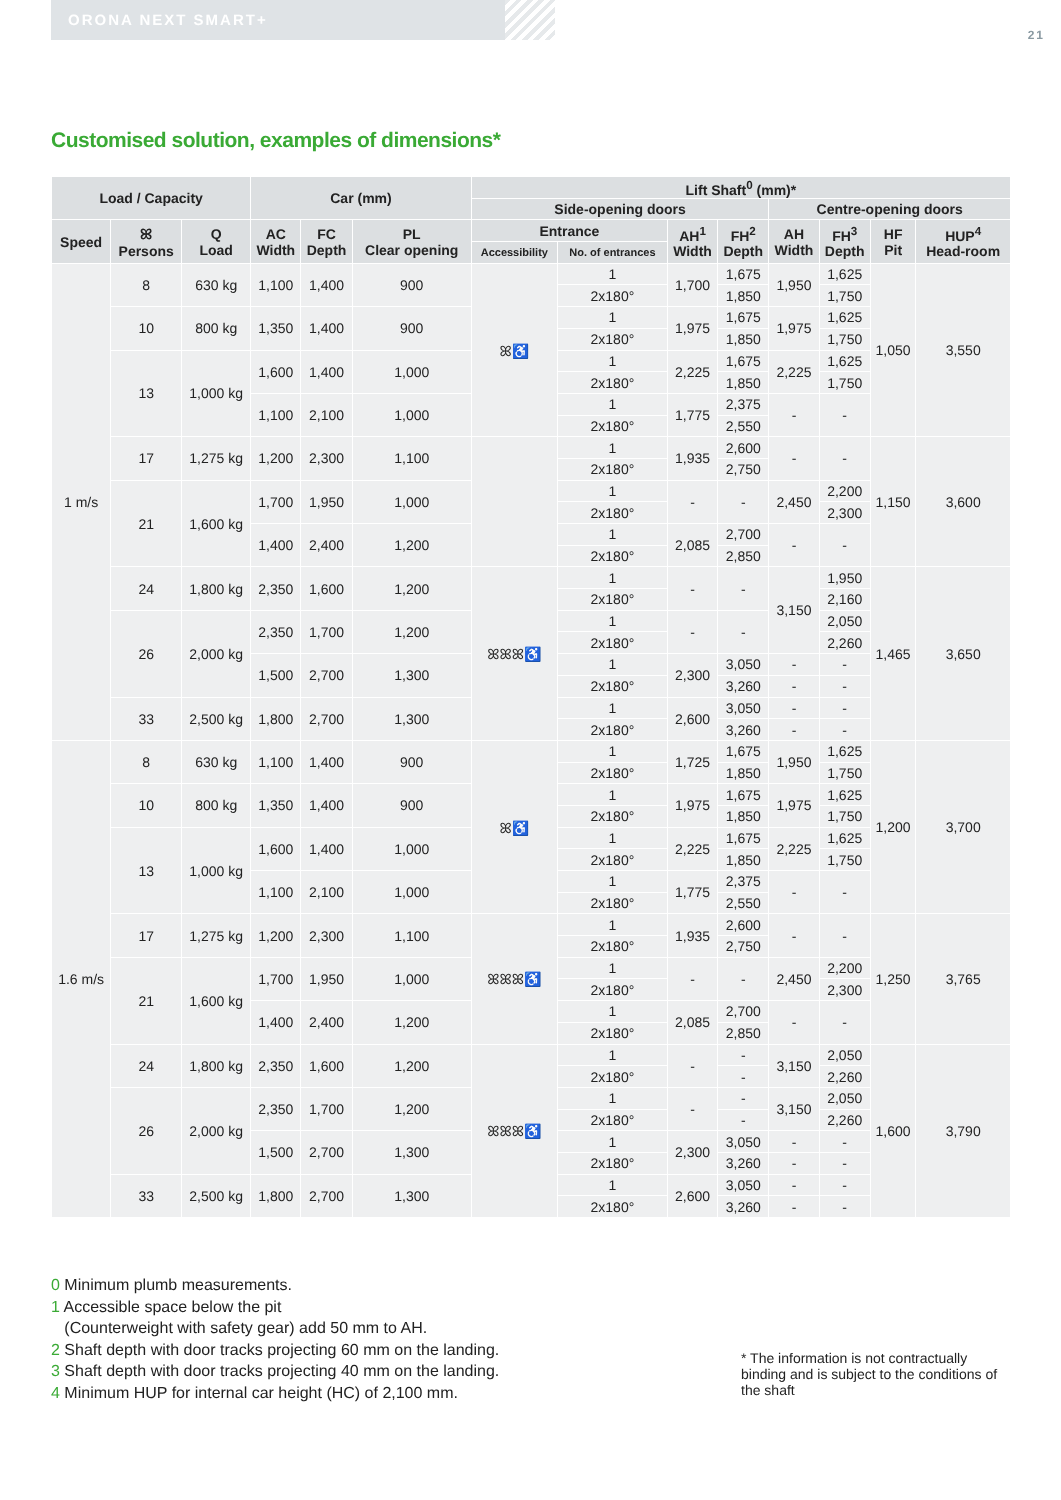ORONA NEXT SMART+
21
Customised solution, examples of dimensions*
| Load / Capacity | | | Car (mm) | | | Lift Shaft<sup>0</sup> (mm)* | | | | | | | |
| --- | --- | --- | --- | --- | --- | --- | --- | --- | --- | --- | --- | --- | --- |
| | | | | | | Side-opening doors | | | | Centre-opening doors | | | |
| Speed | ꕤ Persons | Q Load | AC Width | FC Depth | PL Clear opening | Entrance | | AH<sup>1</sup> Width | FH<sup>2</sup> Depth | AH Width | FH<sup>3</sup> Depth | HF Pit | HUP<sup>4</sup> Head-room |
| | | | | | | Accessibility | No. of entrances | | | | | | |
| 1 m/s | 8 | 630 kg | 1,100 | 1,400 | 900 | ꕤ♿ | 1 | 1,700 | 1,675 | 1,950 | 1,625 | 1,050 | 3,550 |
| | | | | | | | 2x180° | | 1,850 | | 1,750 | | |
| | 10 | 800 kg | 1,350 | 1,400 | 900 | | 1 | 1,975 | 1,675 | 1,975 | 1,625 | | |
| | | | | | | | 2x180° | | 1,850 | | 1,750 | | |
| | 13 | 1,000 kg | 1,600 | 1,400 | 1,000 | | 1 | 2,225 | 1,675 | 2,225 | 1,625 | | |
| | | | | | | | 2x180° | | 1,850 | | 1,750 | | |
| | | | 1,100 | 2,100 | 1,000 | | 1 | 1,775 | 2,375 | - | - | | |
| | | | | | | | 2x180° | | 2,550 | | | | |
| | 17 | 1,275 kg | 1,200 | 2,300 | 1,100 | | 1 | 1,935 | 2,600 | - | - | 1,150 | 3,600 |
| | | | | | | | 2x180° | | 2,750 | | | | |
| | 21 | 1,600 kg | 1,700 | 1,950 | 1,000 | | 1 | - | - | 2,450 | 2,200 | | |
| | | | | | | | 2x180° | | | | 2,300 | | |
| | | | 1,400 | 2,400 | 1,200 | | 1 | 2,085 | 2,700 | - | - | | |
| | | | | | | | 2x180° | | 2,850 | | | | |
| | 24 | 1,800 kg | 2,350 | 1,600 | 1,200 | ꕤꕤꕤ♿ | 1 | - | - | 3,150 | 1,950 | 1,465 | 3,650 |
| | | | | | | | 2x180° | | | | 2,160 | | |
| | 26 | 2,000 kg | 2,350 | 1,700 | 1,200 | | 1 | - | - | | 2,050 | | |
| | | | | | | | 2x180° | | | | 2,260 | | |
| | | | 1,500 | 2,700 | 1,300 | | 1 | 2,300 | 3,050 | - | - | | |
| | | | | | | | 2x180° | | 3,260 | - | - | | |
| | 33 | 2,500 kg | 1,800 | 2,700 | 1,300 | | 1 | 2,600 | 3,050 | - | - | | |
| | | | | | | | 2x180° | | 3,260 | - | - | | |
| 1.6 m/s | 8 | 630 kg | 1,100 | 1,400 | 900 | ꕤ♿ | 1 | 1,725 | 1,675 | 1,950 | 1,625 | 1,200 | 3,700 |
| | | | | | | | 2x180° | | 1,850 | | 1,750 | | |
| | 10 | 800 kg | 1,350 | 1,400 | 900 | | 1 | 1,975 | 1,675 | 1,975 | 1,625 | | |
| | | | | | | | 2x180° | | 1,850 | | 1,750 | | |
| | 13 | 1,000 kg | 1,600 | 1,400 | 1,000 | | 1 | 2,225 | 1,675 | 2,225 | 1,625 | | |
| | | | | | | | 2x180° | | 1,850 | | 1,750 | | |
| | | | 1,100 | 2,100 | 1,000 | | 1 | 1,775 | 2,375 | - | - | | |
| | | | | | | | 2x180° | | 2,550 | | | | |
| | 17 | 1,275 kg | 1,200 | 2,300 | 1,100 | ꕤꕤꕤ♿ | 1 | 1,935 | 2,600 | - | - | 1,250 | 3,765 |
| | | | | | | | 2x180° | | 2,750 | | | | |
| | 21 | 1,600 kg | 1,700 | 1,950 | 1,000 | | 1 | - | - | 2,450 | 2,200 | | |
| | | | | | | | 2x180° | | | | 2,300 | | |
| | | | 1,400 | 2,400 | 1,200 | | 1 | 2,085 | 2,700 | - | - | | |
| | | | | | | | 2x180° | | 2,850 | | | | |
| | 24 | 1,800 kg | 2,350 | 1,600 | 1,200 | ꕤꕤꕤ♿ | 1 | - | - | 3,150 | 2,050 | 1,600 | 3,790 |
| | | | | | | | 2x180° | | - | | 2,260 | | |
| | 26 | 2,000 kg | 2,350 | 1,700 | 1,200 | | 1 | - | - | 3,150 | 2,050 | | |
| | | | | | | | 2x180° | | - | | 2,260 | | |
| | | | 1,500 | 2,700 | 1,300 | | 1 | 2,300 | 3,050 | - | - | | |
| | | | | | | | 2x180° | | 3,260 | - | - | | |
| | 33 | 2,500 kg | 1,800 | 2,700 | 1,300 | | 1 | 2,600 | 3,050 | - | - | | |
| | | | | | | | 2x180° | | 3,260 | - | - | | |
0 Minimum plumb measurements.
1 Accessible space below the pit
(Counterweight with safety gear) add 50 mm to AH.
2 Shaft depth with door tracks projecting 60 mm on the landing.
3 Shaft depth with door tracks projecting 40 mm on the landing.
4 Minimum HUP for internal car height (HC) of 2,100 mm.
* The information is not contractually binding and is subject to the conditions of the shaft